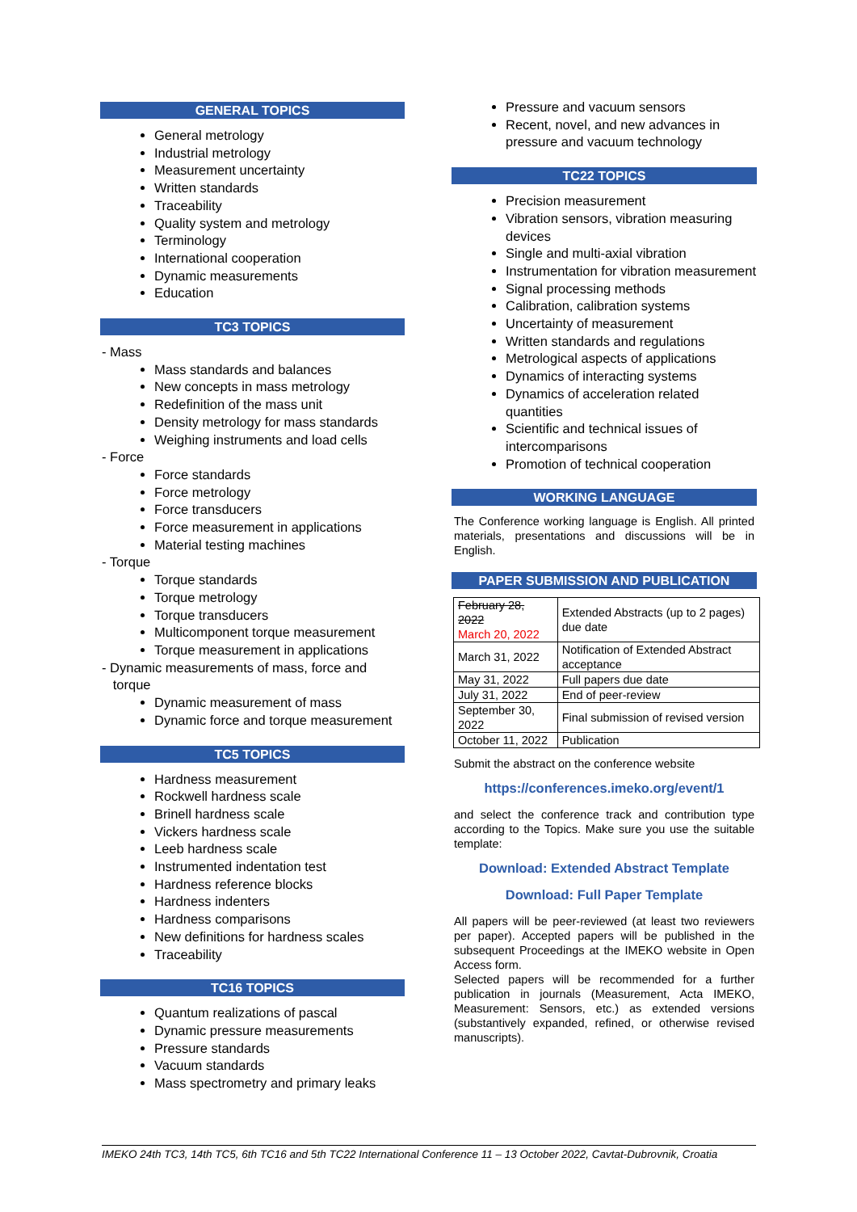GENERAL TOPICS
General metrology
Industrial metrology
Measurement uncertainty
Written standards
Traceability
Quality system and metrology
Terminology
International cooperation
Dynamic measurements
Education
TC3 TOPICS
- Mass
Mass standards and balances
New concepts in mass metrology
Redefinition of the mass unit
Density metrology for mass standards
Weighing instruments and load cells
- Force
Force standards
Force metrology
Force transducers
Force measurement in applications
Material testing machines
- Torque
Torque standards
Torque metrology
Torque transducers
Multicomponent torque measurement
Torque measurement in applications
- Dynamic measurements of mass, force and
torque
Dynamic measurement of mass
Dynamic force and torque measurement
TC5 TOPICS
Hardness measurement
Rockwell hardness scale
Brinell hardness scale
Vickers hardness scale
Leeb hardness scale
Instrumented indentation test
Hardness reference blocks
Hardness indenters
Hardness comparisons
New definitions for hardness scales
Traceability
TC16 TOPICS
Quantum realizations of pascal
Dynamic pressure measurements
Pressure standards
Vacuum standards
Mass spectrometry and primary leaks
Pressure and vacuum sensors
Recent, novel, and new advances in pressure and vacuum technology
TC22 TOPICS
Precision measurement
Vibration sensors, vibration measuring devices
Single and multi-axial vibration
Instrumentation for vibration measurement
Signal processing methods
Calibration, calibration systems
Uncertainty of measurement
Written standards and regulations
Metrological aspects of applications
Dynamics of interacting systems
Dynamics of acceleration related quantities
Scientific and technical issues of intercomparisons
Promotion of technical cooperation
WORKING LANGUAGE
The Conference working language is English. All printed materials, presentations and discussions will be in English.
PAPER SUBMISSION AND PUBLICATION
| February 28, 2022 March 20, 2022 | Extended Abstracts (up to 2 pages) due date |
| March 31, 2022 | Notification of Extended Abstract acceptance |
| May 31, 2022 | Full papers due date |
| July 31, 2022 | End of peer-review |
| September 30, 2022 | Final submission of revised version |
| October 11, 2022 | Publication |
Submit the abstract on the conference website
https://conferences.imeko.org/event/1
and select the conference track and contribution type according to the Topics. Make sure you use the suitable template:
Download: Extended Abstract Template
Download: Full Paper Template
All papers will be peer-reviewed (at least two reviewers per paper). Accepted papers will be published in the subsequent Proceedings at the IMEKO website in Open Access form.
Selected papers will be recommended for a further publication in journals (Measurement, Acta IMEKO, Measurement: Sensors, etc.) as extended versions (substantively expanded, refined, or otherwise revised manuscripts).
IMEKO 24th TC3, 14th TC5, 6th TC16 and 5th TC22 International Conference 11 – 13 October 2022, Cavtat-Dubrovnik, Croatia